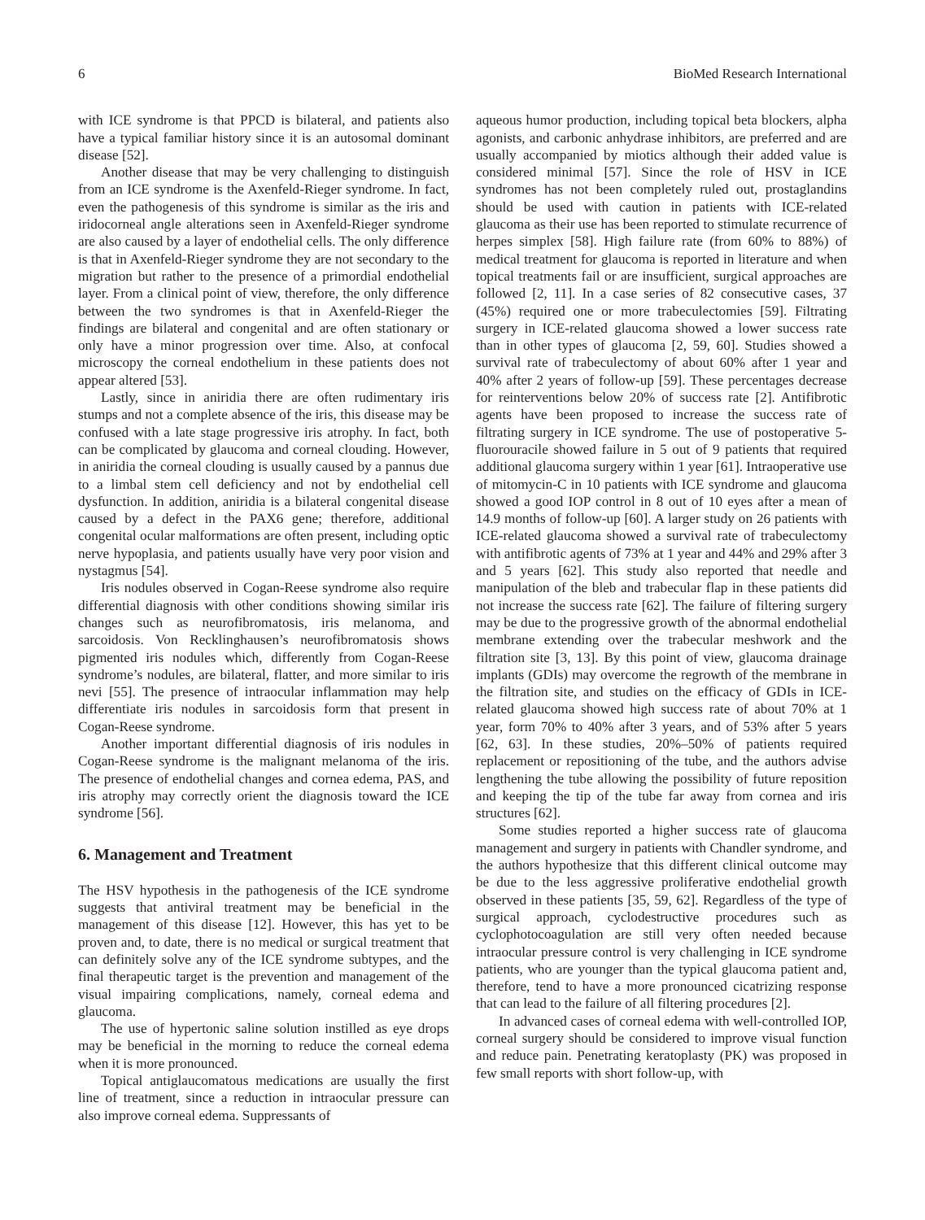6 BioMed Research International
with ICE syndrome is that PPCD is bilateral, and patients also have a typical familiar history since it is an autosomal dominant disease [52].
Another disease that may be very challenging to distinguish from an ICE syndrome is the Axenfeld-Rieger syndrome. In fact, even the pathogenesis of this syndrome is similar as the iris and iridocorneal angle alterations seen in Axenfeld-Rieger syndrome are also caused by a layer of endothelial cells. The only difference is that in Axenfeld-Rieger syndrome they are not secondary to the migration but rather to the presence of a primordial endothelial layer. From a clinical point of view, therefore, the only difference between the two syndromes is that in Axenfeld-Rieger the findings are bilateral and congenital and are often stationary or only have a minor progression over time. Also, at confocal microscopy the corneal endothelium in these patients does not appear altered [53].
Lastly, since in aniridia there are often rudimentary iris stumps and not a complete absence of the iris, this disease may be confused with a late stage progressive iris atrophy. In fact, both can be complicated by glaucoma and corneal clouding. However, in aniridia the corneal clouding is usually caused by a pannus due to a limbal stem cell deficiency and not by endothelial cell dysfunction. In addition, aniridia is a bilateral congenital disease caused by a defect in the PAX6 gene; therefore, additional congenital ocular malformations are often present, including optic nerve hypoplasia, and patients usually have very poor vision and nystagmus [54].
Iris nodules observed in Cogan-Reese syndrome also require differential diagnosis with other conditions showing similar iris changes such as neurofibromatosis, iris melanoma, and sarcoidosis. Von Recklinghausen’s neurofibromatosis shows pigmented iris nodules which, differently from Cogan-Reese syndrome’s nodules, are bilateral, flatter, and more similar to iris nevi [55]. The presence of intraocular inflammation may help differentiate iris nodules in sarcoidosis form that present in Cogan-Reese syndrome.
Another important differential diagnosis of iris nodules in Cogan-Reese syndrome is the malignant melanoma of the iris. The presence of endothelial changes and cornea edema, PAS, and iris atrophy may correctly orient the diagnosis toward the ICE syndrome [56].
6. Management and Treatment
The HSV hypothesis in the pathogenesis of the ICE syndrome suggests that antiviral treatment may be beneficial in the management of this disease [12]. However, this has yet to be proven and, to date, there is no medical or surgical treatment that can definitely solve any of the ICE syndrome subtypes, and the final therapeutic target is the prevention and management of the visual impairing complications, namely, corneal edema and glaucoma.
The use of hypertonic saline solution instilled as eye drops may be beneficial in the morning to reduce the corneal edema when it is more pronounced.
Topical antiglaucomatous medications are usually the first line of treatment, since a reduction in intraocular pressure can also improve corneal edema. Suppressants of
aqueous humor production, including topical beta blockers, alpha agonists, and carbonic anhydrase inhibitors, are preferred and are usually accompanied by miotics although their added value is considered minimal [57]. Since the role of HSV in ICE syndromes has not been completely ruled out, prostaglandins should be used with caution in patients with ICE-related glaucoma as their use has been reported to stimulate recurrence of herpes simplex [58]. High failure rate (from 60% to 88%) of medical treatment for glaucoma is reported in literature and when topical treatments fail or are insufficient, surgical approaches are followed [2, 11]. In a case series of 82 consecutive cases, 37 (45%) required one or more trabeculectomies [59]. Filtrating surgery in ICE-related glaucoma showed a lower success rate than in other types of glaucoma [2, 59, 60]. Studies showed a survival rate of trabeculectomy of about 60% after 1 year and 40% after 2 years of follow-up [59]. These percentages decrease for reinterventions below 20% of success rate [2]. Antifibrotic agents have been proposed to increase the success rate of filtrating surgery in ICE syndrome. The use of postoperative 5-fluorouracile showed failure in 5 out of 9 patients that required additional glaucoma surgery within 1 year [61]. Intraoperative use of mitomycin-C in 10 patients with ICE syndrome and glaucoma showed a good IOP control in 8 out of 10 eyes after a mean of 14.9 months of follow-up [60]. A larger study on 26 patients with ICE-related glaucoma showed a survival rate of trabeculectomy with antifibrotic agents of 73% at 1 year and 44% and 29% after 3 and 5 years [62]. This study also reported that needle and manipulation of the bleb and trabecular flap in these patients did not increase the success rate [62]. The failure of filtering surgery may be due to the progressive growth of the abnormal endothelial membrane extending over the trabecular meshwork and the filtration site [3, 13]. By this point of view, glaucoma drainage implants (GDIs) may overcome the regrowth of the membrane in the filtration site, and studies on the efficacy of GDIs in ICE-related glaucoma showed high success rate of about 70% at 1 year, form 70% to 40% after 3 years, and of 53% after 5 years [62, 63]. In these studies, 20%–50% of patients required replacement or repositioning of the tube, and the authors advise lengthening the tube allowing the possibility of future reposition and keeping the tip of the tube far away from cornea and iris structures [62].
Some studies reported a higher success rate of glaucoma management and surgery in patients with Chandler syndrome, and the authors hypothesize that this different clinical outcome may be due to the less aggressive proliferative endothelial growth observed in these patients [35, 59, 62]. Regardless of the type of surgical approach, cyclodestructive procedures such as cyclophotocoagulation are still very often needed because intraocular pressure control is very challenging in ICE syndrome patients, who are younger than the typical glaucoma patient and, therefore, tend to have a more pronounced cicatrizing response that can lead to the failure of all filtering procedures [2].
In advanced cases of corneal edema with well-controlled IOP, corneal surgery should be considered to improve visual function and reduce pain. Penetrating keratoplasty (PK) was proposed in few small reports with short follow-up, with